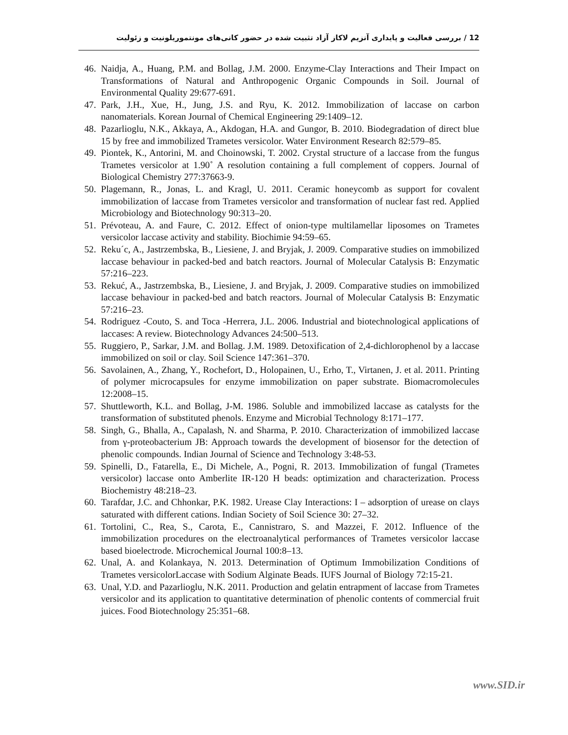12 / بررسی فعالیت و پایداری آنزیم لاکاز آزاد تثبیت شده در حضور کانی‌های مونتموریلونیت و زئولیت
46. Naidja, A., Huang, P.M. and Bollag, J.M. 2000. Enzyme-Clay Interactions and Their Impact on Transformations of Natural and Anthropogenic Organic Compounds in Soil. Journal of Environmental Quality 29:677-691.
47. Park, J.H., Xue, H., Jung, J.S. and Ryu, K. 2012. Immobilization of laccase on carbon nanomaterials. Korean Journal of Chemical Engineering 29:1409–12.
48. Pazarlioglu, N.K., Akkaya, A., Akdogan, H.A. and Gungor, B. 2010. Biodegradation of direct blue 15 by free and immobilized Trametes versicolor. Water Environment Research 82:579–85.
49. Piontek, K., Antorini, M. and Choinowski, T. 2002. Crystal structure of a laccase from the fungus Trametes versicolor at 1.90˚ A resolution containing a full complement of coppers. Journal of Biological Chemistry 277:37663-9.
50. Plagemann, R., Jonas, L. and Kragl, U. 2011. Ceramic honeycomb as support for covalent immobilization of laccase from Trametes versicolor and transformation of nuclear fast red. Applied Microbiology and Biotechnology 90:313–20.
51. Prévoteau, A. and Faure, C. 2012. Effect of onion-type multilamellar liposomes on Trametes versicolor laccase activity and stability. Biochimie 94:59–65.
52. Reku´c, A., Jastrzembska, B., Liesiene, J. and Bryjak, J. 2009. Comparative studies on immobilized laccase behaviour in packed-bed and batch reactors. Journal of Molecular Catalysis B: Enzymatic 57:216–223.
53. Rekuć, A., Jastrzembska, B., Liesiene, J. and Bryjak, J. 2009. Comparative studies on immobilized laccase behaviour in packed-bed and batch reactors. Journal of Molecular Catalysis B: Enzymatic 57:216–23.
54. Rodriguez -Couto, S. and Toca -Herrera, J.L. 2006. Industrial and biotechnological applications of laccases: A review. Biotechnology Advances 24:500–513.
55. Ruggiero, P., Sarkar, J.M. and Bollag. J.M. 1989. Detoxification of 2,4-dichlorophenol by a laccase immobilized on soil or clay. Soil Science 147:361–370.
56. Savolainen, A., Zhang, Y., Rochefort, D., Holopainen, U., Erho, T., Virtanen, J. et al. 2011. Printing of polymer microcapsules for enzyme immobilization on paper substrate. Biomacromolecules 12:2008–15.
57. Shuttleworth, K.L. and Bollag, J-M. 1986. Soluble and immobilized laccase as catalysts for the transformation of substituted phenols. Enzyme and Microbial Technology 8:171–177.
58. Singh, G., Bhalla, A., Capalash, N. and Sharma, P. 2010. Characterization of immobilized laccase from γ-proteobacterium JB: Approach towards the development of biosensor for the detection of phenolic compounds. Indian Journal of Science and Technology 3:48-53.
59. Spinelli, D., Fatarella, E., Di Michele, A., Pogni, R. 2013. Immobilization of fungal (Trametes versicolor) laccase onto Amberlite IR-120 H beads: optimization and characterization. Process Biochemistry 48:218–23.
60. Tarafdar, J.C. and Chhonkar, P.K. 1982. Urease Clay Interactions: I – adsorption of urease on clays saturated with different cations. Indian Society of Soil Science 30: 27–32.
61. Tortolini, C., Rea, S., Carota, E., Cannistraro, S. and Mazzei, F. 2012. Influence of the immobilization procedures on the electroanalytical performances of Trametes versicolor laccase based bioelectrode. Microchemical Journal 100:8–13.
62. Unal, A. and Kolankaya, N. 2013. Determination of Optimum Immobilization Conditions of Trametes versicolorLaccase with Sodium Alginate Beads. IUFS Journal of Biology 72:15-21.
63. Unal, Y.D. and Pazarlioglu, N.K. 2011. Production and gelatin entrapment of laccase from Trametes versicolor and its application to quantitative determination of phenolic contents of commercial fruit juices. Food Biotechnology 25:351–68.
www.SID.ir